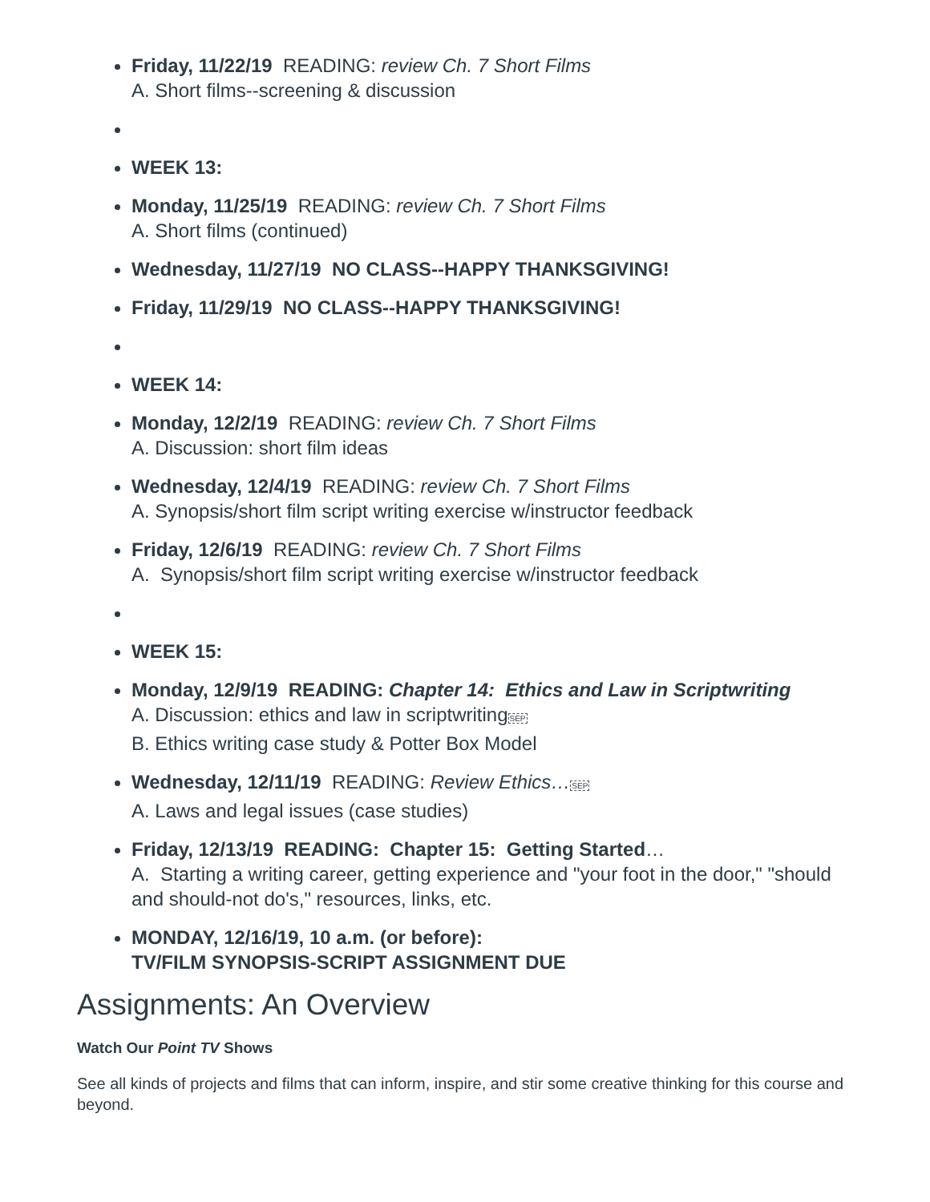Friday, 11/22/19 READING: review Ch. 7 Short Films
A. Short films--screening & discussion
WEEK 13:
Monday, 11/25/19 READING: review Ch. 7 Short Films
A. Short films (continued)
Wednesday, 11/27/19 NO CLASS--HAPPY THANKSGIVING!
Friday, 11/29/19 NO CLASS--HAPPY THANKSGIVING!
WEEK 14:
Monday, 12/2/19 READING: review Ch. 7 Short Films
A. Discussion: short film ideas
Wednesday, 12/4/19 READING: review Ch. 7 Short Films
A. Synopsis/short film script writing exercise w/instructor feedback
Friday, 12/6/19 READING: review Ch. 7 Short Films
A. Synopsis/short film script writing exercise w/instructor feedback
WEEK 15:
Monday, 12/9/19 READING: Chapter 14: Ethics and Law in Scriptwriting
A. Discussion: ethics and law in scriptwritingSEP
B. Ethics writing case study & Potter Box Model
Wednesday, 12/11/19 READING: Review Ethics…SEP
A. Laws and legal issues (case studies)
Friday, 12/13/19 READING: Chapter 15: Getting Started…
A. Starting a writing career, getting experience and "your foot in the door," "should and should-not do's," resources, links, etc.
MONDAY, 12/16/19, 10 a.m. (or before):
TV/FILM SYNOPSIS-SCRIPT ASSIGNMENT DUE
Assignments: An Overview
Watch Our Point TV Shows
See all kinds of projects and films that can inform, inspire, and stir some creative thinking for this course and beyond.